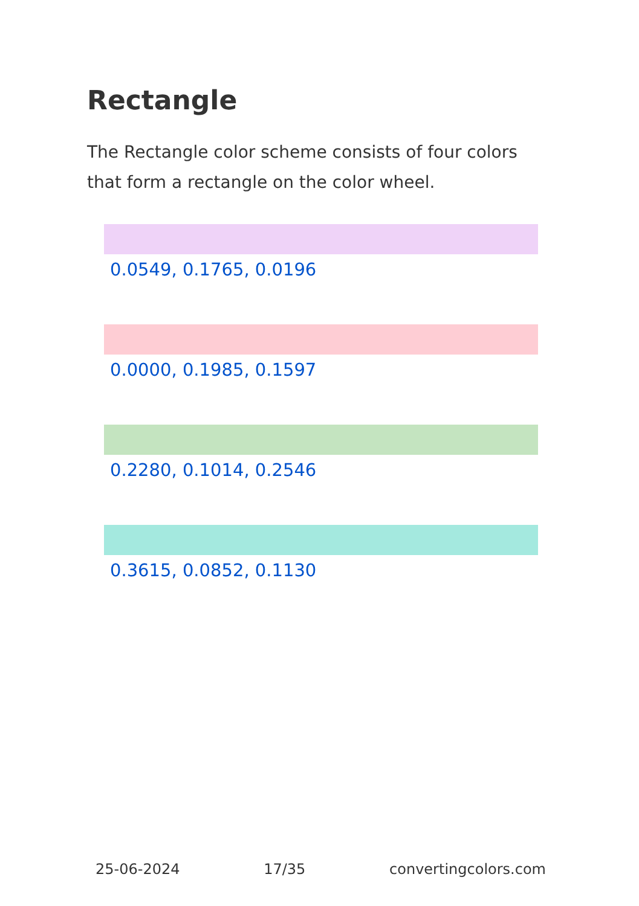Rectangle
The Rectangle color scheme consists of four colors that form a rectangle on the color wheel.
0.0549, 0.1765, 0.0196
0.0000, 0.1985, 0.1597
0.2280, 0.1014, 0.2546
0.3615, 0.0852, 0.1130
25-06-2024 17/35 convertingcolors.com